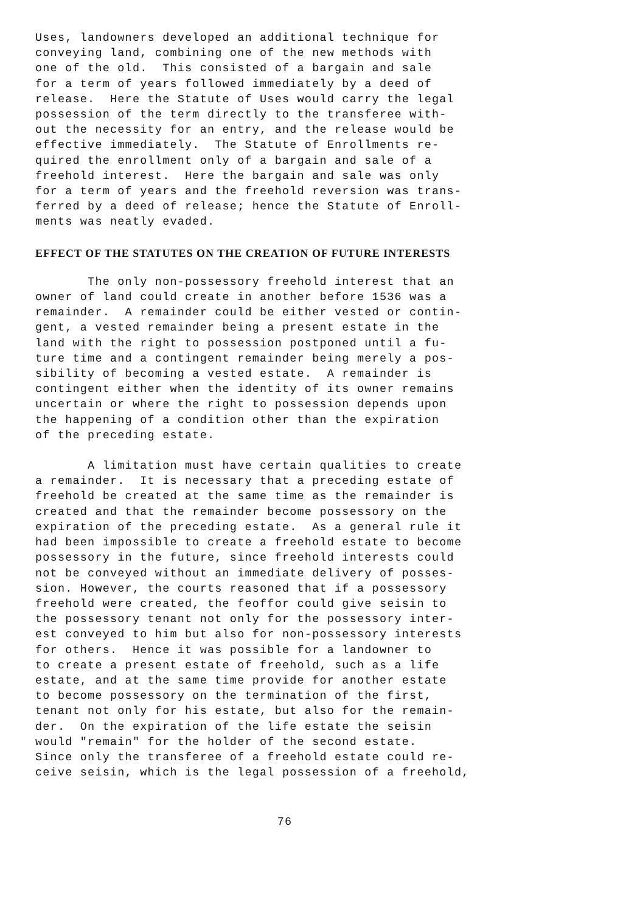Uses, landowners developed an additional technique for conveying land, combining one of the new methods with one of the old. This consisted of a bargain and sale for a term of years followed immediately by a deed of release. Here the Statute of Uses would carry the legal possession of the term directly to the transferee with- out the necessity for an entry, and the release would be effective immediately. The Statute of Enrollments re- quired the enrollment only of a bargain and sale of a freehold interest. Here the bargain and sale was only for a term of years and the freehold reversion was trans- ferred by a deed of release; hence the Statute of Enroll- ments was neatly evaded.
EFFECT OF THE STATUTES ON THE CREATION OF FUTURE INTERESTS
The only non-possessory freehold interest that an owner of land could create in another before 1536 was a remainder. A remainder could be either vested or contin- gent, a vested remainder being a present estate in the land with the right to possession postponed until a fu- ture time and a contingent remainder being merely a pos- sibility of becoming a vested estate. A remainder is contingent either when the identity of its owner remains uncertain or where the right to possession depends upon the happening of a condition other than the expiration of the preceding estate.
A limitation must have certain qualities to create a remainder. It is necessary that a preceding estate of freehold be created at the same time as the remainder is created and that the remainder become possessory on the expiration of the preceding estate. As a general rule it had been impossible to create a freehold estate to become possessory in the future, since freehold interests could not be conveyed without an immediate delivery of posses- sion. However, the courts reasoned that if a possessory freehold were created, the feoffor could give seisin to the possessory tenant not only for the possessory inter- est conveyed to him but also for non-possessory interests for others. Hence it was possible for a landowner to to create a present estate of freehold, such as a life estate, and at the same time provide for another estate to become possessory on the termination of the first, tenant not only for his estate, but also for the remain- der. On the expiration of the life estate the seisin would "remain" for the holder of the second estate. Since only the transferee of a freehold estate could re- ceive seisin, which is the legal possession of a freehold,
76